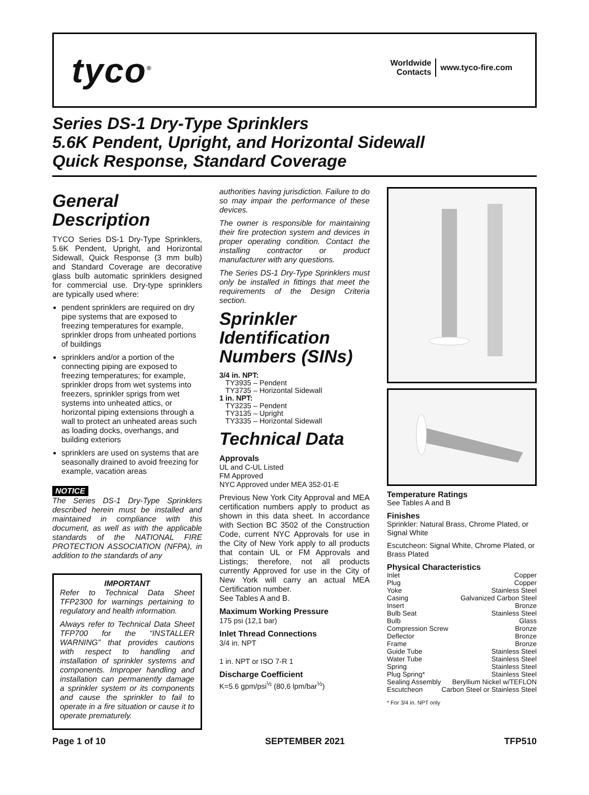tyco<sup>®</sup>
Worldwide
Contacts
www.tyco-fire.com
Series DS-1 Dry-Type Sprinklers
5.6K Pendent, Upright, and Horizontal Sidewall
Quick Response, Standard Coverage
General Description
TYCO Series DS-1 Dry-Type Sprinklers, 5.6K Pendent, Upright, and Horizontal Sidewall, Quick Response (3 mm bulb) and Standard Coverage are decorative glass bulb automatic sprinklers designed for commercial use. Dry-type sprinklers are typically used where:
pendent sprinklers are required on dry pipe systems that are exposed to freezing temperatures for example, sprinkler drops from unheated portions of buildings
sprinklers and/or a portion of the connecting piping are exposed to freezing temperatures; for example, sprinkler drops from wet systems into freezers, sprinkler sprigs from wet systems into unheated attics, or horizontal piping extensions through a wall to protect an unheated areas such as loading docks, overhangs, and building exteriors
sprinklers are used on systems that are seasonally drained to avoid freezing for example, vacation areas
NOTICE
The Series DS-1 Dry-Type Sprinklers described herein must be installed and maintained in compliance with this document, as well as with the applicable standards of the NATIONAL FIRE PROTECTION ASSOCIATION (NFPA), in addition to the standards of any
IMPORTANT
Refer to Technical Data Sheet TFP2300 for warnings pertaining to regulatory and health information.
Always refer to Technical Data Sheet TFP700 for the “INSTALLER WARNING” that provides cautions with respect to handling and installation of sprinkler systems and components. Improper handling and installation can permanently damage a sprinkler system or its components and cause the sprinkler to fail to operate in a fire situation or cause it to operate prematurely.
authorities having jurisdiction. Failure to do so may impair the performance of these devices.
The owner is responsible for maintaining their fire protection system and devices in proper operating condition. Contact the installing contractor or product manufacturer with any questions.
The Series DS-1 Dry-Type Sprinklers must only be installed in fittings that meet the requirements of the Design Criteria section.
Sprinkler Identification Numbers (SINs)
3/4 in. NPT:
TY3935 – Pendent
TY3735 – Horizontal Sidewall
1 in. NPT:
TY3235 – Pendent
TY3135 – Upright
TY3335 – Horizontal Sidewall
Technical Data
Approvals
UL and C-UL Listed
FM Approved
NYC Approved under MEA 352-01-E
Previous New York City Approval and MEA certification numbers apply to product as shown in this data sheet. In accordance with Section BC 3502 of the Construction Code, current NYC Approvals for use in the City of New York apply to all products that contain UL or FM Approvals and Listings; therefore, not all products currently Approved for use in the City of New York will carry an actual MEA Certification number.
See Tables A and B.
Maximum Working Pressure
175 psi (12,1 bar)
Inlet Thread Connections
3/4 in. NPT
1 in. NPT or ISO 7-R 1
Discharge Coefficient
K=5.6 gpm/psi<sup>½</sup> (80,6 lpm/bar<sup>½</sup>)
Temperature Ratings
See Tables A and B
Finishes
Sprinkler: Natural Brass, Chrome Plated, or Signal White
Escutcheon: Signal White, Chrome Plated, or Brass Plated
Physical Characteristics
Inlet Copper
Plug Copper
Yoke Stainless Steel
Casing Galvanized Carbon Steel
Insert Bronze
Bulb Seat Stainless Steel
Bulb Glass
Compression Screw Bronze
Deflector Bronze
Frame Bronze
Guide Tube Stainless Steel
Water Tube Stainless Steel
Spring Stainless Steel
Plug Spring* Stainless Steel
Sealing Assembly Beryllium Nickel w/TEFLON
Escutcheon Carbon Steel or Stainless Steel
* For 3/4 in. NPT only
Page 1 of 10 SEPTEMBER 2021 TFP510